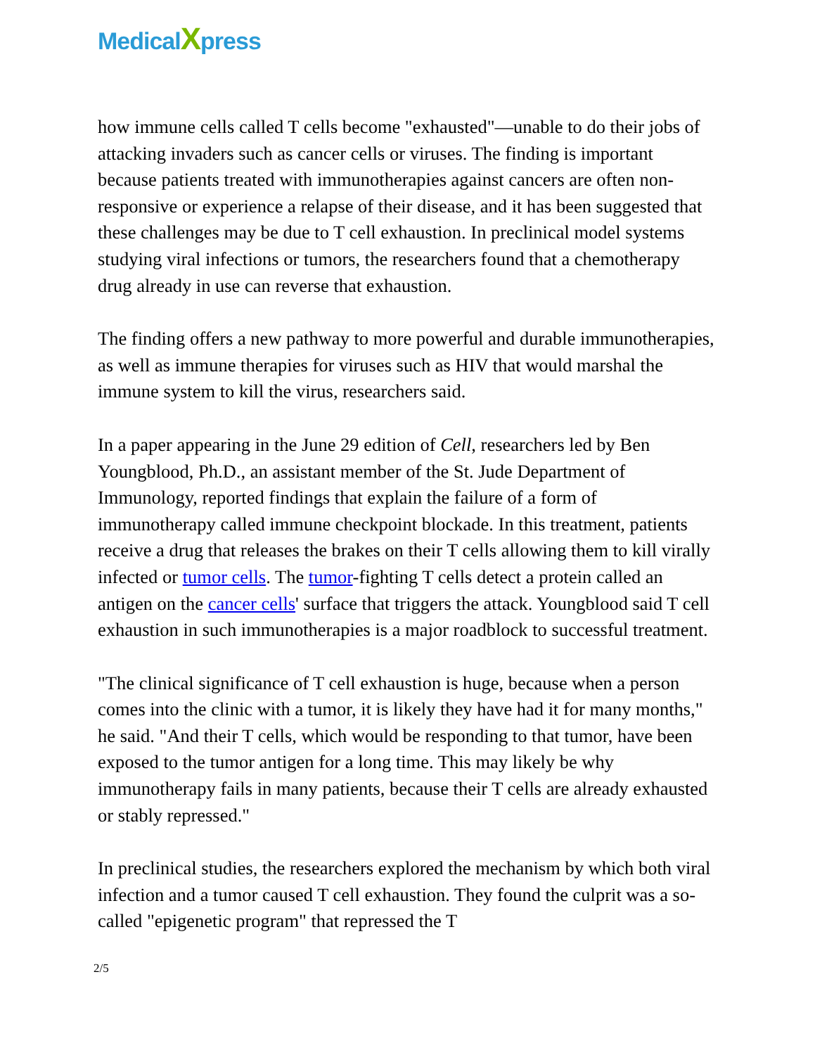MedicalXpress
how immune cells called T cells become "exhausted"—unable to do their jobs of attacking invaders such as cancer cells or viruses. The finding is important because patients treated with immunotherapies against cancers are often non-responsive or experience a relapse of their disease, and it has been suggested that these challenges may be due to T cell exhaustion. In preclinical model systems studying viral infections or tumors, the researchers found that a chemotherapy drug already in use can reverse that exhaustion.
The finding offers a new pathway to more powerful and durable immunotherapies, as well as immune therapies for viruses such as HIV that would marshal the immune system to kill the virus, researchers said.
In a paper appearing in the June 29 edition of Cell, researchers led by Ben Youngblood, Ph.D., an assistant member of the St. Jude Department of Immunology, reported findings that explain the failure of a form of immunotherapy called immune checkpoint blockade. In this treatment, patients receive a drug that releases the brakes on their T cells allowing them to kill virally infected or tumor cells. The tumor-fighting T cells detect a protein called an antigen on the cancer cells' surface that triggers the attack. Youngblood said T cell exhaustion in such immunotherapies is a major roadblock to successful treatment.
"The clinical significance of T cell exhaustion is huge, because when a person comes into the clinic with a tumor, it is likely they have had it for many months," he said. "And their T cells, which would be responding to that tumor, have been exposed to the tumor antigen for a long time. This may likely be why immunotherapy fails in many patients, because their T cells are already exhausted or stably repressed."
In preclinical studies, the researchers explored the mechanism by which both viral infection and a tumor caused T cell exhaustion. They found the culprit was a so-called "epigenetic program" that repressed the T
2/5